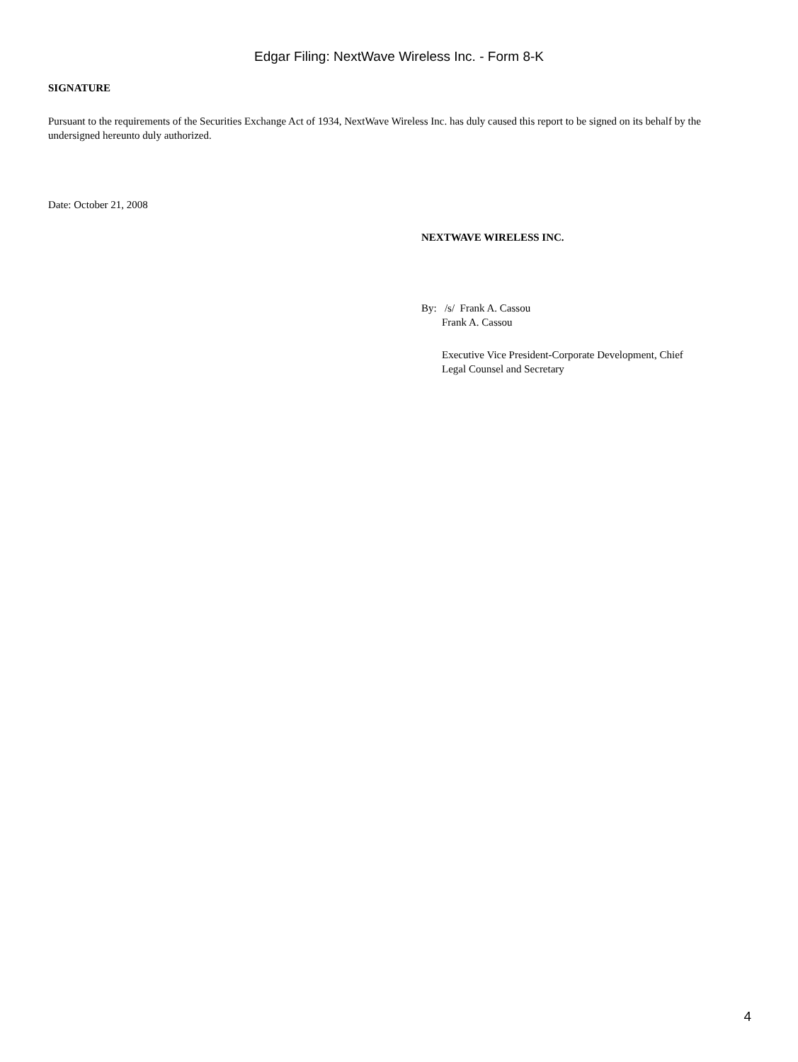Edgar Filing: NextWave Wireless Inc. - Form 8-K
SIGNATURE
Pursuant to the requirements of the Securities Exchange Act of 1934, NextWave Wireless Inc. has duly caused this report to be signed on its behalf by the undersigned hereunto duly authorized.
Date: October 21, 2008
NEXTWAVE WIRELESS INC.
By: /s/ Frank A. Cassou
Frank A. Cassou
Executive Vice President-Corporate Development, Chief
Legal Counsel and Secretary
4